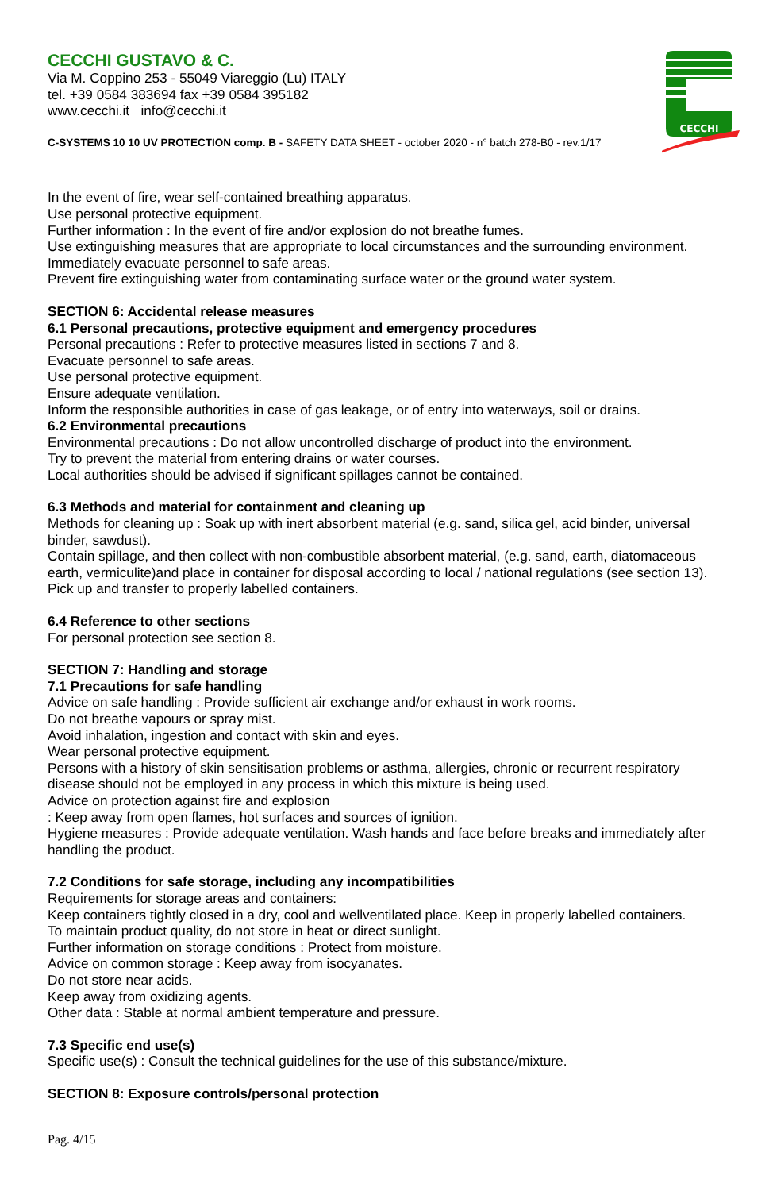CECCHI
CECCHI GUSTAVO & C.
Via M. Coppino 253 - 55049 Viareggio (Lu) ITALY
tel. +39 0584 383694 fax +39 0584 395182
www.cecchi.it info@cecchi.it
C-SYSTEMS 10 10 UV PROTECTION comp. B - SAFETY DATA SHEET - october 2020 - n° batch 278-B0 - rev.1/17
In the event of fire, wear self-contained breathing apparatus.
Use personal protective equipment.
Further information : In the event of fire and/or explosion do not breathe fumes.
Use extinguishing measures that are appropriate to local circumstances and the surrounding environment.
Immediately evacuate personnel to safe areas.
Prevent fire extinguishing water from contaminating surface water or the ground water system.
SECTION 6: Accidental release measures
6.1 Personal precautions, protective equipment and emergency procedures
Personal precautions : Refer to protective measures listed in sections 7 and 8.
Evacuate personnel to safe areas.
Use personal protective equipment.
Ensure adequate ventilation.
Inform the responsible authorities in case of gas leakage, or of entry into waterways, soil or drains.
6.2 Environmental precautions
Environmental precautions : Do not allow uncontrolled discharge of product into the environment.
Try to prevent the material from entering drains or water courses.
Local authorities should be advised if significant spillages cannot be contained.
6.3 Methods and material for containment and cleaning up
Methods for cleaning up : Soak up with inert absorbent material (e.g. sand, silica gel, acid binder, universal binder, sawdust).
Contain spillage, and then collect with non-combustible absorbent material, (e.g. sand, earth, diatomaceous earth, vermiculite)and place in container for disposal according to local / national regulations (see section 13).
Pick up and transfer to properly labelled containers.
6.4 Reference to other sections
For personal protection see section 8.
SECTION 7: Handling and storage
7.1 Precautions for safe handling
Advice on safe handling : Provide sufficient air exchange and/or exhaust in work rooms.
Do not breathe vapours or spray mist.
Avoid inhalation, ingestion and contact with skin and eyes.
Wear personal protective equipment.
Persons with a history of skin sensitisation problems or asthma, allergies, chronic or recurrent respiratory disease should not be employed in any process in which this mixture is being used.
Advice on protection against fire and explosion
: Keep away from open flames, hot surfaces and sources of ignition.
Hygiene measures : Provide adequate ventilation. Wash hands and face before breaks and immediately after handling the product.
7.2 Conditions for safe storage, including any incompatibilities
Requirements for storage areas and containers:
Keep containers tightly closed in a dry, cool and wellventilated place. Keep in properly labelled containers.
To maintain product quality, do not store in heat or direct sunlight.
Further information on storage conditions : Protect from moisture.
Advice on common storage : Keep away from isocyanates.
Do not store near acids.
Keep away from oxidizing agents.
Other data : Stable at normal ambient temperature and pressure.
7.3 Specific end use(s)
Specific use(s) : Consult the technical guidelines for the use of this substance/mixture.
SECTION 8: Exposure controls/personal protection
Pag. 4/15